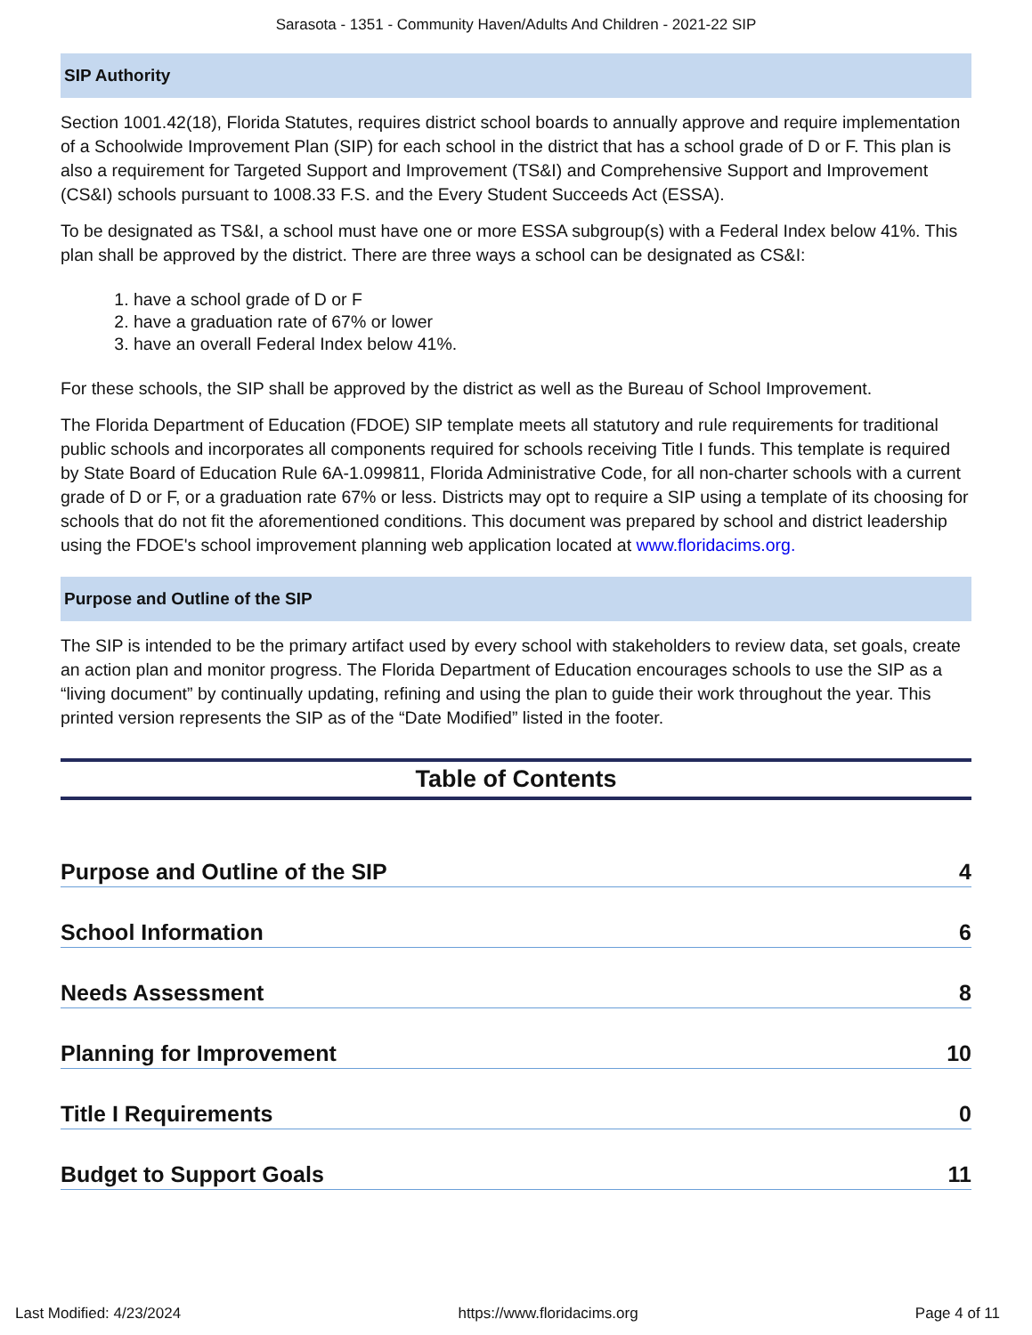Sarasota - 1351 - Community Haven/Adults And Children - 2021-22 SIP
SIP Authority
Section 1001.42(18), Florida Statutes, requires district school boards to annually approve and require implementation of a Schoolwide Improvement Plan (SIP) for each school in the district that has a school grade of D or F. This plan is also a requirement for Targeted Support and Improvement (TS&I) and Comprehensive Support and Improvement (CS&I) schools pursuant to 1008.33 F.S. and the Every Student Succeeds Act (ESSA).
To be designated as TS&I, a school must have one or more ESSA subgroup(s) with a Federal Index below 41%. This plan shall be approved by the district. There are three ways a school can be designated as CS&I:
1. have a school grade of D or F
2. have a graduation rate of 67% or lower
3. have an overall Federal Index below 41%.
For these schools, the SIP shall be approved by the district as well as the Bureau of School Improvement.
The Florida Department of Education (FDOE) SIP template meets all statutory and rule requirements for traditional public schools and incorporates all components required for schools receiving Title I funds. This template is required by State Board of Education Rule 6A-1.099811, Florida Administrative Code, for all non-charter schools with a current grade of D or F, or a graduation rate 67% or less. Districts may opt to require a SIP using a template of its choosing for schools that do not fit the aforementioned conditions. This document was prepared by school and district leadership using the FDOE's school improvement planning web application located at www.floridacims.org.
Purpose and Outline of the SIP
The SIP is intended to be the primary artifact used by every school with stakeholders to review data, set goals, create an action plan and monitor progress. The Florida Department of Education encourages schools to use the SIP as a “living document” by continually updating, refining and using the plan to guide their work throughout the year. This printed version represents the SIP as of the “Date Modified” listed in the footer.
Table of Contents
Purpose and Outline of the SIP 4
School Information 6
Needs Assessment 8
Planning for Improvement 10
Title I Requirements 0
Budget to Support Goals 11
Last Modified: 4/23/2024 https://www.floridacims.org Page 4 of 11